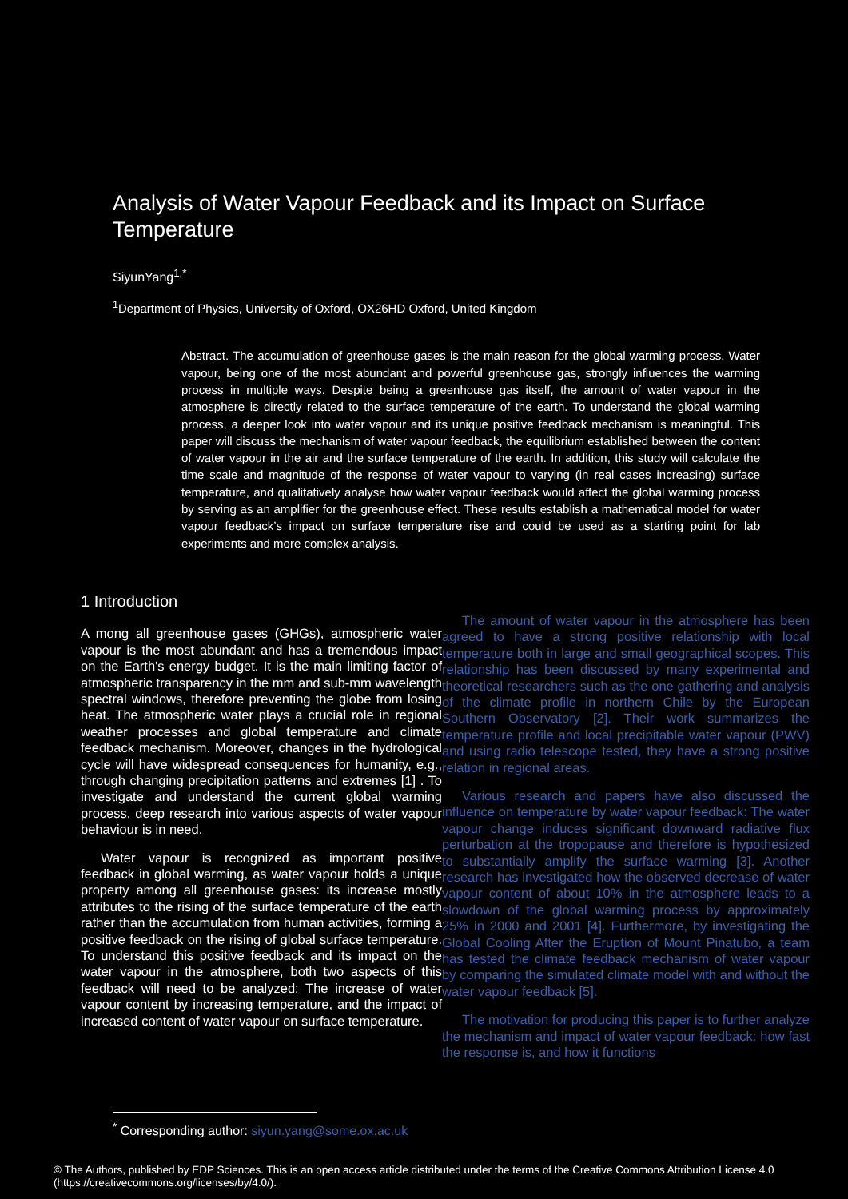Analysis of Water Vapour Feedback and its Impact on Surface Temperature
SiyunYang<sup>1,*</sup>
<sup>1</sup> Department of Physics, University of Oxford, OX26HD Oxford, United Kingdom
Abstract. The accumulation of greenhouse gases is the main reason for the global warming process. Water vapour, being one of the most abundant and powerful greenhouse gas, strongly influences the warming process in multiple ways. Despite being a greenhouse gas itself, the amount of water vapour in the atmosphere is directly related to the surface temperature of the earth. To understand the global warming process, a deeper look into water vapour and its unique positive feedback mechanism is meaningful. This paper will discuss the mechanism of water vapour feedback, the equilibrium established between the content of water vapour in the air and the surface temperature of the earth. In addition, this study will calculate the time scale and magnitude of the response of water vapour to varying (in real cases increasing) surface temperature, and qualitatively analyse how water vapour feedback would affect the global warming process by serving as an amplifier for the greenhouse effect. These results establish a mathematical model for water vapour feedback’s impact on surface temperature rise and could be used as a starting point for lab experiments and more complex analysis.
1 Introduction
A mong all greenhouse gases (GHGs), atmospheric water vapour is the most abundant and has a tremendous impact on the Earth's energy budget. It is the main limiting factor of atmospheric transparency in the mm and sub-mm wavelength spectral windows, therefore preventing the globe from losing heat. The atmospheric water plays a crucial role in regional weather processes and global temperature and climate feedback mechanism. Moreover, changes in the hydrological cycle will have widespread consequences for humanity, e.g., through changing precipitation patterns and extremes [1] . To investigate and understand the current global warming process, deep research into various aspects of water vapour behaviour is in need.
Water vapour is recognized as important positive feedback in global warming, as water vapour holds a unique property among all greenhouse gases: its increase mostly attributes to the rising of the surface temperature of the earth rather than the accumulation from human activities, forming a positive feedback on the rising of global surface temperature. To understand this positive feedback and its impact on the water vapour in the atmosphere, both two aspects of this feedback will need to be analyzed: The increase of water vapour content by increasing temperature, and the impact of increased content of water vapour on surface temperature.
The amount of water vapour in the atmosphere has been agreed to have a strong positive relationship with local temperature both in large and small geographical scopes. This relationship has been discussed by many experimental and theoretical researchers such as the one gathering and analysis of the climate profile in northern Chile by the European Southern Observatory [2]. Their work summarizes the temperature profile and local precipitable water vapour (PWV) and using radio telescope tested, they have a strong positive relation in regional areas.
Various research and papers have also discussed the influence on temperature by water vapour feedback: The water vapour change induces significant downward radiative flux perturbation at the tropopause and therefore is hypothesized to substantially amplify the surface warming [3]. Another research has investigated how the observed decrease of water vapour content of about 10% in the atmosphere leads to a slowdown of the global warming process by approximately 25% in 2000 and 2001 [4]. Furthermore, by investigating the Global Cooling After the Eruption of Mount Pinatubo, a team has tested the climate feedback mechanism of water vapour by comparing the simulated climate model with and without the water vapour feedback [5].
The motivation for producing this paper is to further analyze the mechanism and impact of water vapour feedback: how fast the response is, and how it functions
<sup>*</sup> Corresponding author: siyun.yang@some.ox.ac.uk
© The Authors, published by EDP Sciences. This is an open access article distributed under the terms of the Creative Commons Attribution License 4.0 (https://creativecommons.org/licenses/by/4.0/).